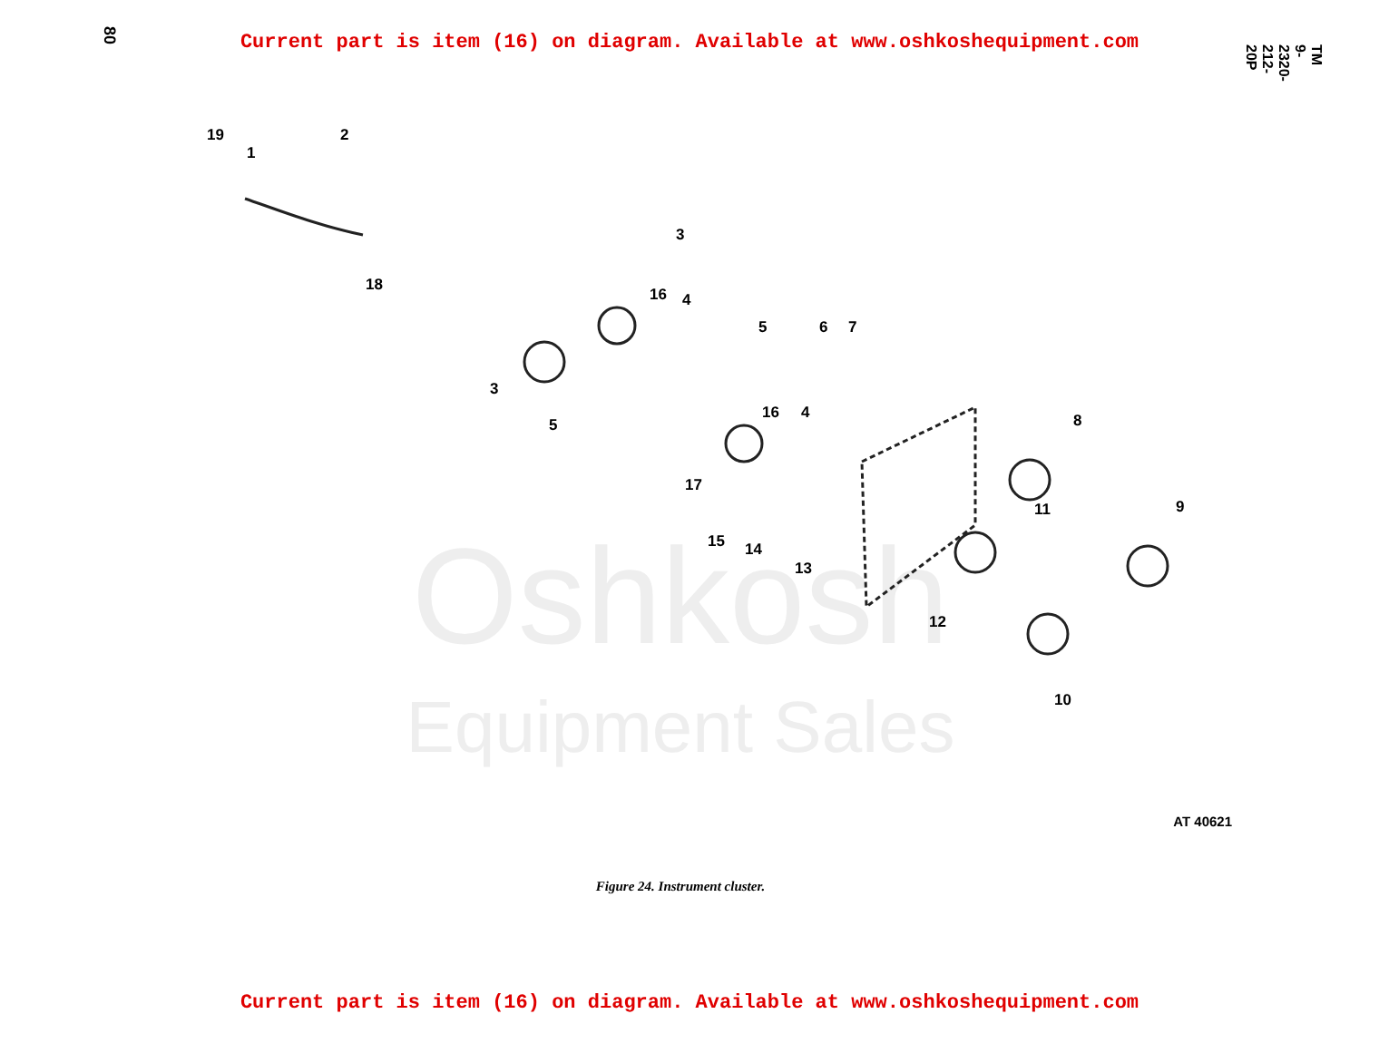Current part is item (16) on diagram. Available at www.oshkoshequipment.com
80
TM 9-2320-212-20P
Oshkosh
Equipment Sales
19
1
2
18
3
16 4
5
3
5
6 7
16 4 8
17
11 9
15 14
13
12
10
AT 40621
Figure 24. Instrument cluster.
Current part is item (16) on diagram. Available at www.oshkoshequipment.com